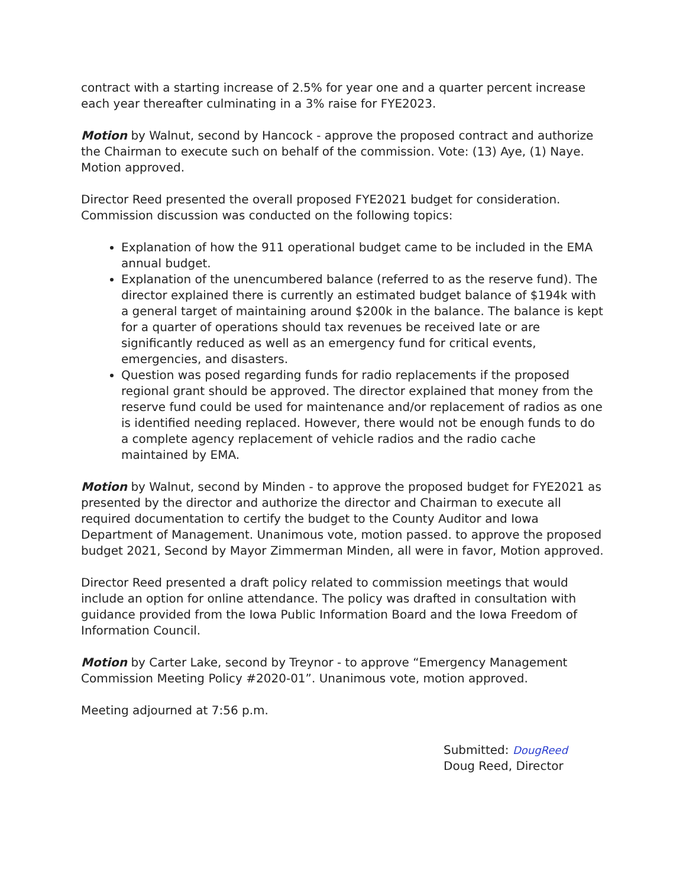contract with a starting increase of 2.5% for year one and a quarter percent increase each year thereafter culminating in a 3% raise for FYE2023.
Motion by Walnut, second by Hancock - approve the proposed contract and authorize the Chairman to execute such on behalf of the commission. Vote: (13) Aye, (1) Naye. Motion approved.
Director Reed presented the overall proposed FYE2021 budget for consideration. Commission discussion was conducted on the following topics:
Explanation of how the 911 operational budget came to be included in the EMA annual budget.
Explanation of the unencumbered balance (referred to as the reserve fund). The director explained there is currently an estimated budget balance of $194k with a general target of maintaining around $200k in the balance. The balance is kept for a quarter of operations should tax revenues be received late or are significantly reduced as well as an emergency fund for critical events, emergencies, and disasters.
Question was posed regarding funds for radio replacements if the proposed regional grant should be approved. The director explained that money from the reserve fund could be used for maintenance and/or replacement of radios as one is identified needing replaced. However, there would not be enough funds to do a complete agency replacement of vehicle radios and the radio cache maintained by EMA.
Motion by Walnut, second by Minden - to approve the proposed budget for FYE2021 as presented by the director and authorize the director and Chairman to execute all required documentation to certify the budget to the County Auditor and Iowa Department of Management. Unanimous vote, motion passed. to approve the proposed budget 2021, Second by Mayor Zimmerman Minden, all were in favor, Motion approved.
Director Reed presented a draft policy related to commission meetings that would include an option for online attendance. The policy was drafted in consultation with guidance provided from the Iowa Public Information Board and the Iowa Freedom of Information Council.
Motion by Carter Lake, second by Treynor - to approve “Emergency Management Commission Meeting Policy #2020-01”. Unanimous vote, motion approved.
Meeting adjourned at 7:56 p.m.
Submitted: DougReed
Doug Reed, Director